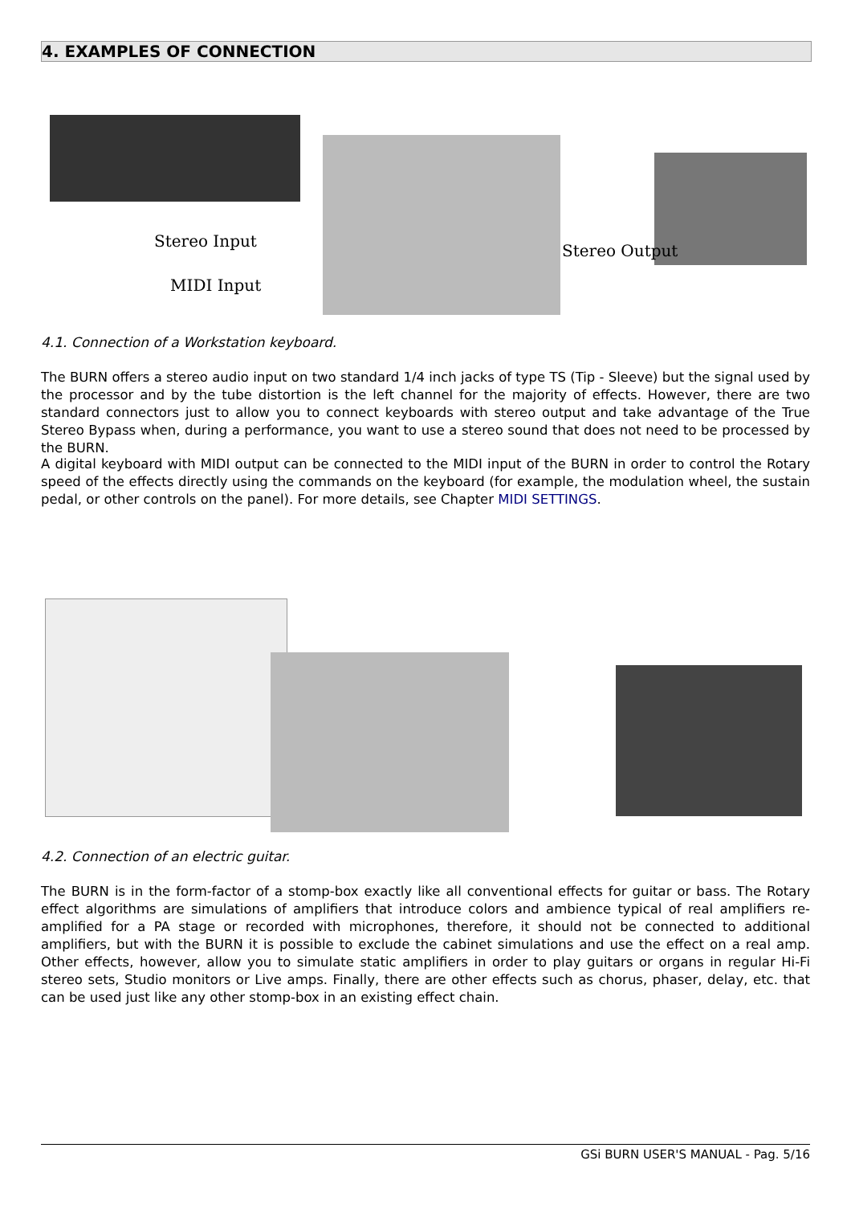4. EXAMPLES OF CONNECTION
Stereo Input
MIDI Input
Stereo Output
4.1. Connection of a Workstation keyboard.
The BURN offers a stereo audio input on two standard 1/4 inch jacks of type TS (Tip - Sleeve) but the signal used by the processor and by the tube distortion is the left channel for the majority of effects. However, there are two standard connectors just to allow you to connect keyboards with stereo output and take advantage of the True Stereo Bypass when, during a performance, you want to use a stereo sound that does not need to be processed by the BURN.
A digital keyboard with MIDI output can be connected to the MIDI input of the BURN in order to control the Rotary speed of the effects directly using the commands on the keyboard (for example, the modulation wheel, the sustain pedal, or other controls on the panel). For more details, see Chapter MIDI SETTINGS.
4.2. Connection of an electric guitar.
The BURN is in the form-factor of a stomp-box exactly like all conventional effects for guitar or bass. The Rotary effect algorithms are simulations of amplifiers that introduce colors and ambience typical of real amplifiers re-amplified for a PA stage or recorded with microphones, therefore, it should not be connected to additional amplifiers, but with the BURN it is possible to exclude the cabinet simulations and use the effect on a real amp. Other effects, however, allow you to simulate static amplifiers in order to play guitars or organs in regular Hi-Fi stereo sets, Studio monitors or Live amps. Finally, there are other effects such as chorus, phaser, delay, etc. that can be used just like any other stomp-box in an existing effect chain.
GSi BURN USER'S MANUAL - Pag. 5/16